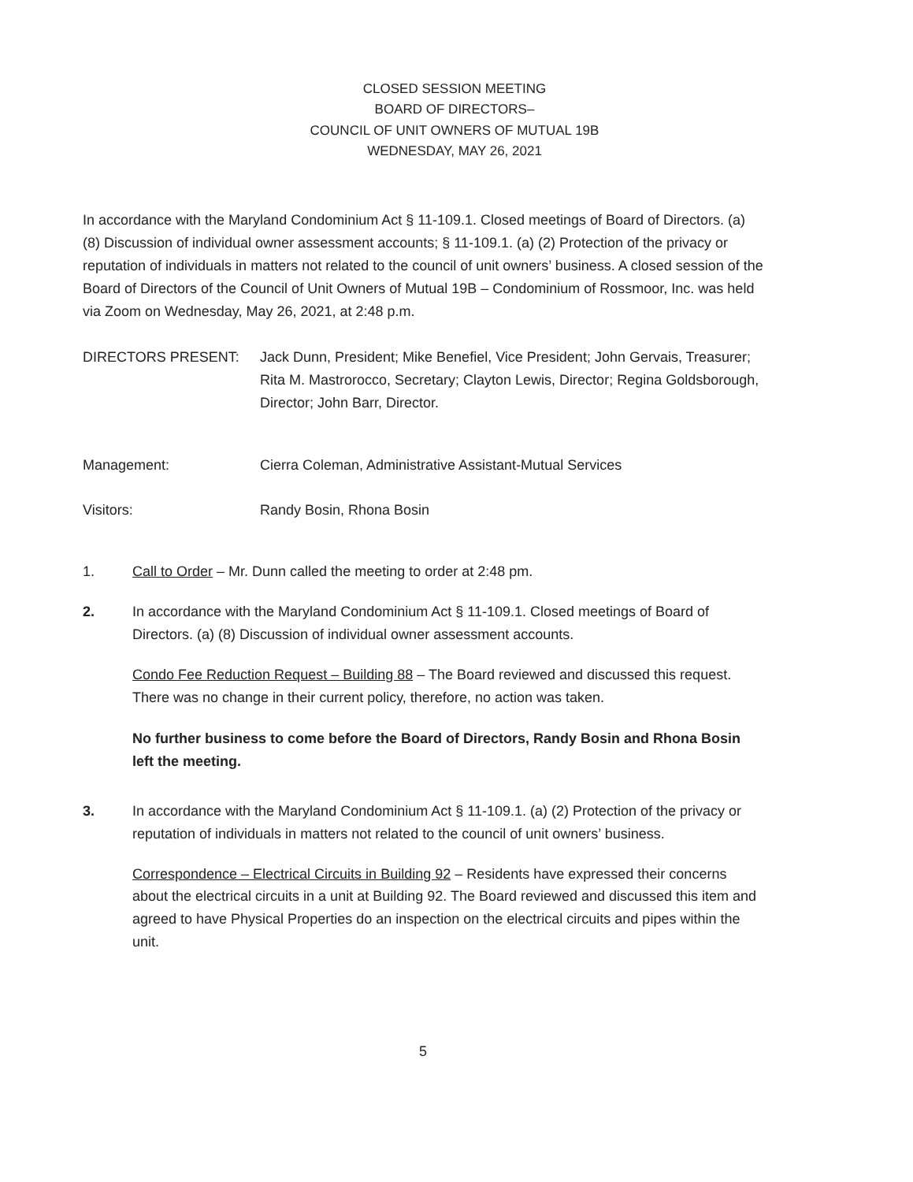CLOSED SESSION MEETING
BOARD OF DIRECTORS–
COUNCIL OF UNIT OWNERS OF MUTUAL 19B
WEDNESDAY, MAY 26, 2021
In accordance with the Maryland Condominium Act § 11-109.1. Closed meetings of Board of Directors. (a) (8) Discussion of individual owner assessment accounts; § 11-109.1. (a) (2) Protection of the privacy or reputation of individuals in matters not related to the council of unit owners’ business. A closed session of the Board of Directors of the Council of Unit Owners of Mutual 19B – Condominium of Rossmoor, Inc. was held via Zoom on Wednesday, May 26, 2021, at 2:48 p.m.
DIRECTORS PRESENT: Jack Dunn, President; Mike Benefiel, Vice President; John Gervais, Treasurer; Rita M. Mastrorocco, Secretary; Clayton Lewis, Director; Regina Goldsborough, Director; John Barr, Director.
Management: Cierra Coleman, Administrative Assistant-Mutual Services
Visitors: Randy Bosin, Rhona Bosin
1. Call to Order – Mr. Dunn called the meeting to order at 2:48 pm.
2. In accordance with the Maryland Condominium Act § 11-109.1. Closed meetings of Board of Directors. (a) (8) Discussion of individual owner assessment accounts.
Condo Fee Reduction Request – Building 88 – The Board reviewed and discussed this request. There was no change in their current policy, therefore, no action was taken.
No further business to come before the Board of Directors, Randy Bosin and Rhona Bosin left the meeting.
3. In accordance with the Maryland Condominium Act § 11-109.1. (a) (2) Protection of the privacy or reputation of individuals in matters not related to the council of unit owners’ business.
Correspondence – Electrical Circuits in Building 92 – Residents have expressed their concerns about the electrical circuits in a unit at Building 92. The Board reviewed and discussed this item and agreed to have Physical Properties do an inspection on the electrical circuits and pipes within the unit.
5